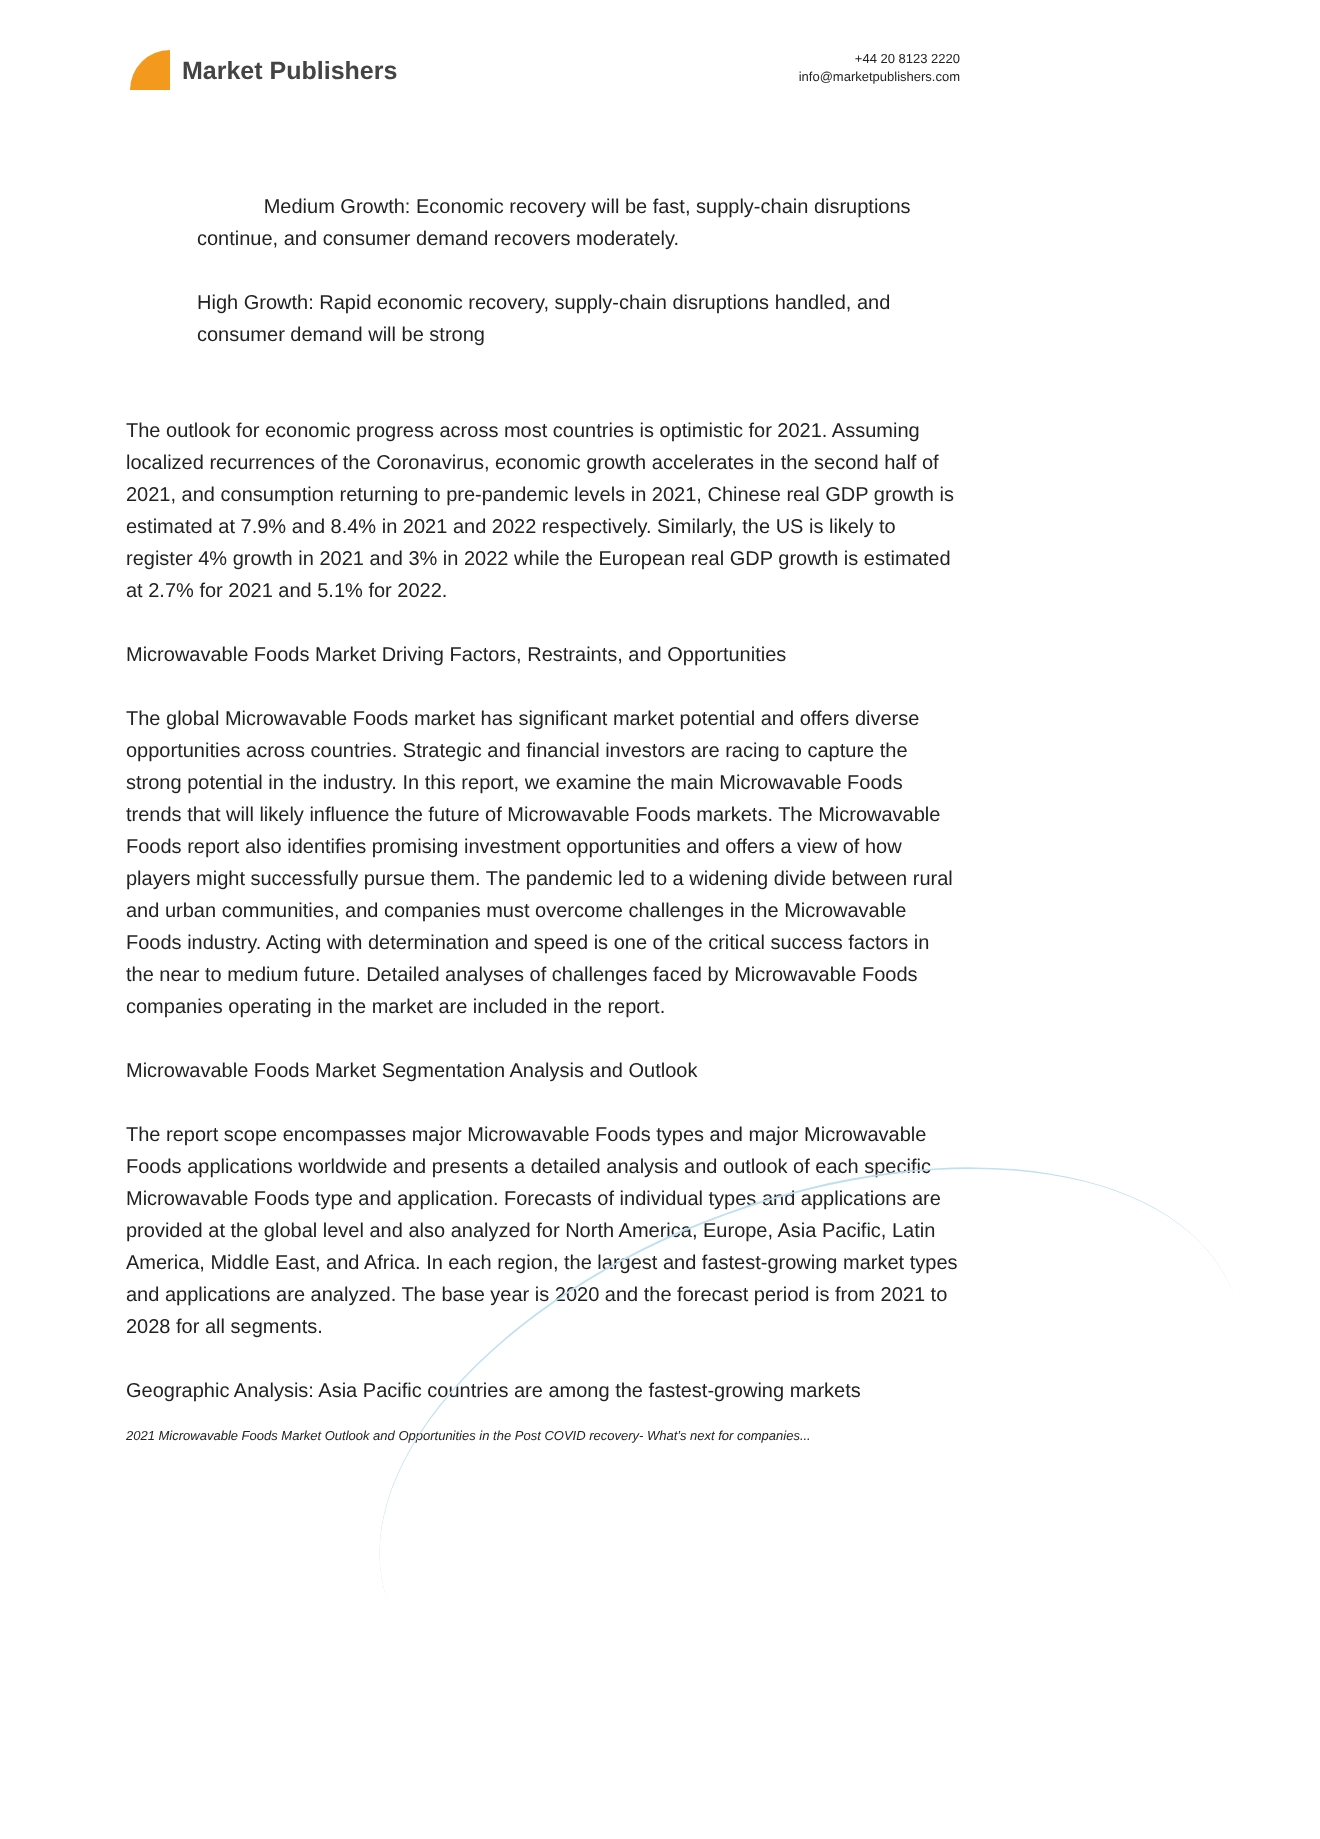Market Publishers
+44 20 8123 2220
info@marketpublishers.com
Medium Growth: Economic recovery will be fast, supply-chain disruptions continue, and consumer demand recovers moderately.
High Growth: Rapid economic recovery, supply-chain disruptions handled, and consumer demand will be strong
The outlook for economic progress across most countries is optimistic for 2021. Assuming localized recurrences of the Coronavirus, economic growth accelerates in the second half of 2021, and consumption returning to pre-pandemic levels in 2021, Chinese real GDP growth is estimated at 7.9% and 8.4% in 2021 and 2022 respectively. Similarly, the US is likely to register 4% growth in 2021 and 3% in 2022 while the European real GDP growth is estimated at 2.7% for 2021 and 5.1% for 2022.
Microwavable Foods Market Driving Factors, Restraints, and Opportunities
The global Microwavable Foods market has significant market potential and offers diverse opportunities across countries. Strategic and financial investors are racing to capture the strong potential in the industry. In this report, we examine the main Microwavable Foods trends that will likely influence the future of Microwavable Foods markets. The Microwavable Foods report also identifies promising investment opportunities and offers a view of how players might successfully pursue them. The pandemic led to a widening divide between rural and urban communities, and companies must overcome challenges in the Microwavable Foods industry. Acting with determination and speed is one of the critical success factors in the near to medium future. Detailed analyses of challenges faced by Microwavable Foods companies operating in the market are included in the report.
Microwavable Foods Market Segmentation Analysis and Outlook
The report scope encompasses major Microwavable Foods types and major Microwavable Foods applications worldwide and presents a detailed analysis and outlook of each specific Microwavable Foods type and application. Forecasts of individual types and applications are provided at the global level and also analyzed for North America, Europe, Asia Pacific, Latin America, Middle East, and Africa. In each region, the largest and fastest-growing market types and applications are analyzed. The base year is 2020 and the forecast period is from 2021 to 2028 for all segments.
Geographic Analysis: Asia Pacific countries are among the fastest-growing markets
2021 Microwavable Foods Market Outlook and Opportunities in the Post COVID recovery- What’s next for companies...